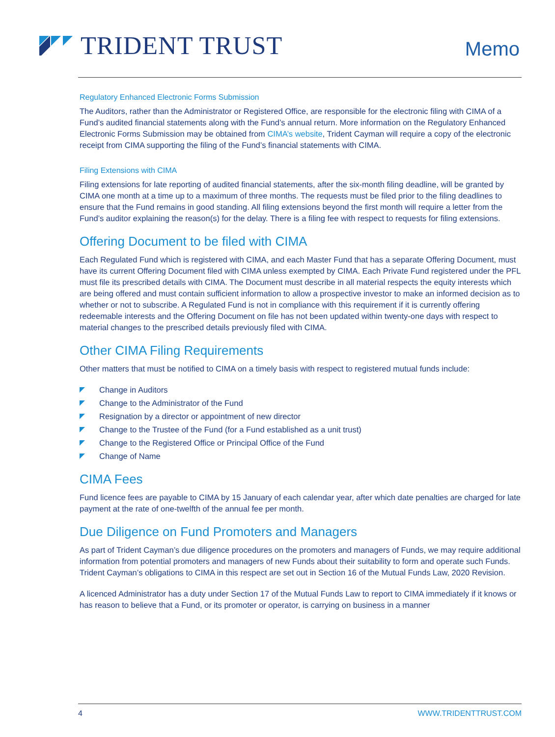TRIDENT TRUST
Memo
Regulatory Enhanced Electronic Forms Submission
The Auditors, rather than the Administrator or Registered Office, are responsible for the electronic filing with CIMA of a Fund’s audited financial statements along with the Fund’s annual return. More information on the Regulatory Enhanced Electronic Forms Submission may be obtained from CIMA’s website, Trident Cayman will require a copy of the electronic receipt from CIMA supporting the filing of the Fund’s financial statements with CIMA.
Filing Extensions with CIMA
Filing extensions for late reporting of audited financial statements, after the six-month filing deadline, will be granted by CIMA one month at a time up to a maximum of three months. The requests must be filed prior to the filing deadlines to ensure that the Fund remains in good standing. All filing extensions beyond the first month will require a letter from the Fund’s auditor explaining the reason(s) for the delay. There is a filing fee with respect to requests for filing extensions.
Offering Document to be filed with CIMA
Each Regulated Fund which is registered with CIMA, and each Master Fund that has a separate Offering Document, must have its current Offering Document filed with CIMA unless exempted by CIMA. Each Private Fund registered under the PFL must file its prescribed details with CIMA. The Document must describe in all material respects the equity interests which are being offered and must contain sufficient information to allow a prospective investor to make an informed decision as to whether or not to subscribe. A Regulated Fund is not in compliance with this requirement if it is currently offering redeemable interests and the Offering Document on file has not been updated within twenty-one days with respect to material changes to the prescribed details previously filed with CIMA.
Other CIMA Filing Requirements
Other matters that must be notified to CIMA on a timely basis with respect to registered mutual funds include:
Change in Auditors
Change to the Administrator of the Fund
Resignation by a director or appointment of new director
Change to the Trustee of the Fund (for a Fund established as a unit trust)
Change to the Registered Office or Principal Office of the Fund
Change of Name
CIMA Fees
Fund licence fees are payable to CIMA by 15 January of each calendar year, after which date penalties are charged for late payment at the rate of one-twelfth of the annual fee per month.
Due Diligence on Fund Promoters and Managers
As part of Trident Cayman’s due diligence procedures on the promoters and managers of Funds, we may require additional information from potential promoters and managers of new Funds about their suitability to form and operate such Funds. Trident Cayman’s obligations to CIMA in this respect are set out in Section 16 of the Mutual Funds Law, 2020 Revision.
A licenced Administrator has a duty under Section 17 of the Mutual Funds Law to report to CIMA immediately if it knows or has reason to believe that a Fund, or its promoter or operator, is carrying on business in a manner
4 WWW.TRIDENTTRUST.COM